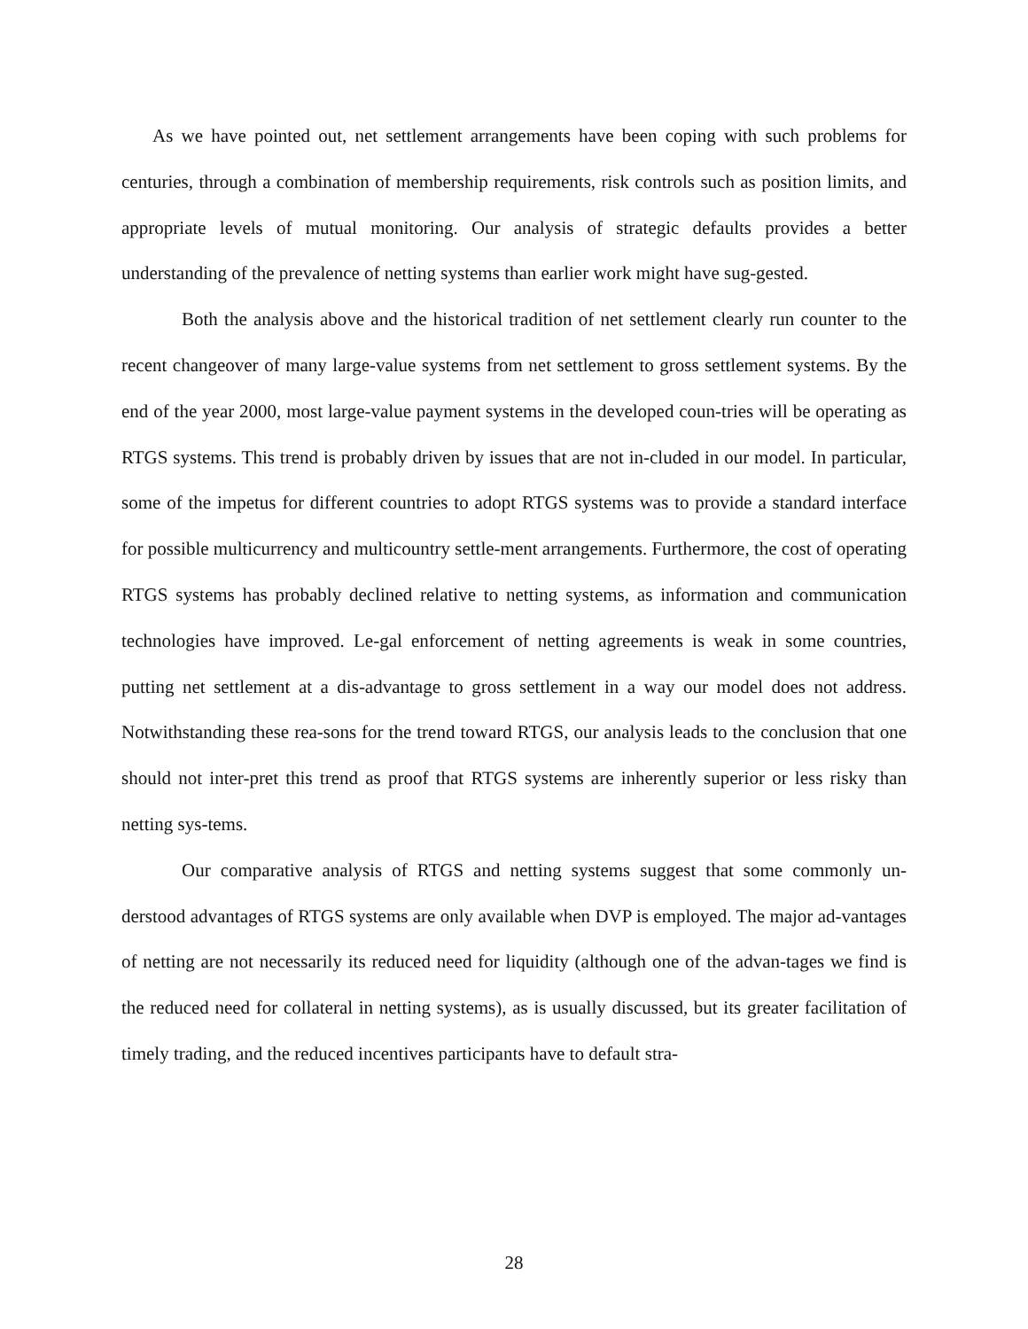As we have pointed out, net settlement arrangements have been coping with such problems for centuries, through a combination of membership requirements, risk controls such as position limits, and appropriate levels of mutual monitoring. Our analysis of strategic defaults provides a better understanding of the prevalence of netting systems than earlier work might have sug-gested.
Both the analysis above and the historical tradition of net settlement clearly run counter to the recent changeover of many large-value systems from net settlement to gross settlement systems. By the end of the year 2000, most large-value payment systems in the developed coun-tries will be operating as RTGS systems. This trend is probably driven by issues that are not in-cluded in our model. In particular, some of the impetus for different countries to adopt RTGS systems was to provide a standard interface for possible multicurrency and multicountry settle-ment arrangements. Furthermore, the cost of operating RTGS systems has probably declined relative to netting systems, as information and communication technologies have improved. Le-gal enforcement of netting agreements is weak in some countries, putting net settlement at a dis-advantage to gross settlement in a way our model does not address. Notwithstanding these rea-sons for the trend toward RTGS, our analysis leads to the conclusion that one should not inter-pret this trend as proof that RTGS systems are inherently superior or less risky than netting sys-tems.
Our comparative analysis of RTGS and netting systems suggest that some commonly un-derstood advantages of RTGS systems are only available when DVP is employed. The major ad-vantages of netting are not necessarily its reduced need for liquidity (although one of the advan-tages we find is the reduced need for collateral in netting systems), as is usually discussed, but its greater facilitation of timely trading, and the reduced incentives participants have to default stra-
28